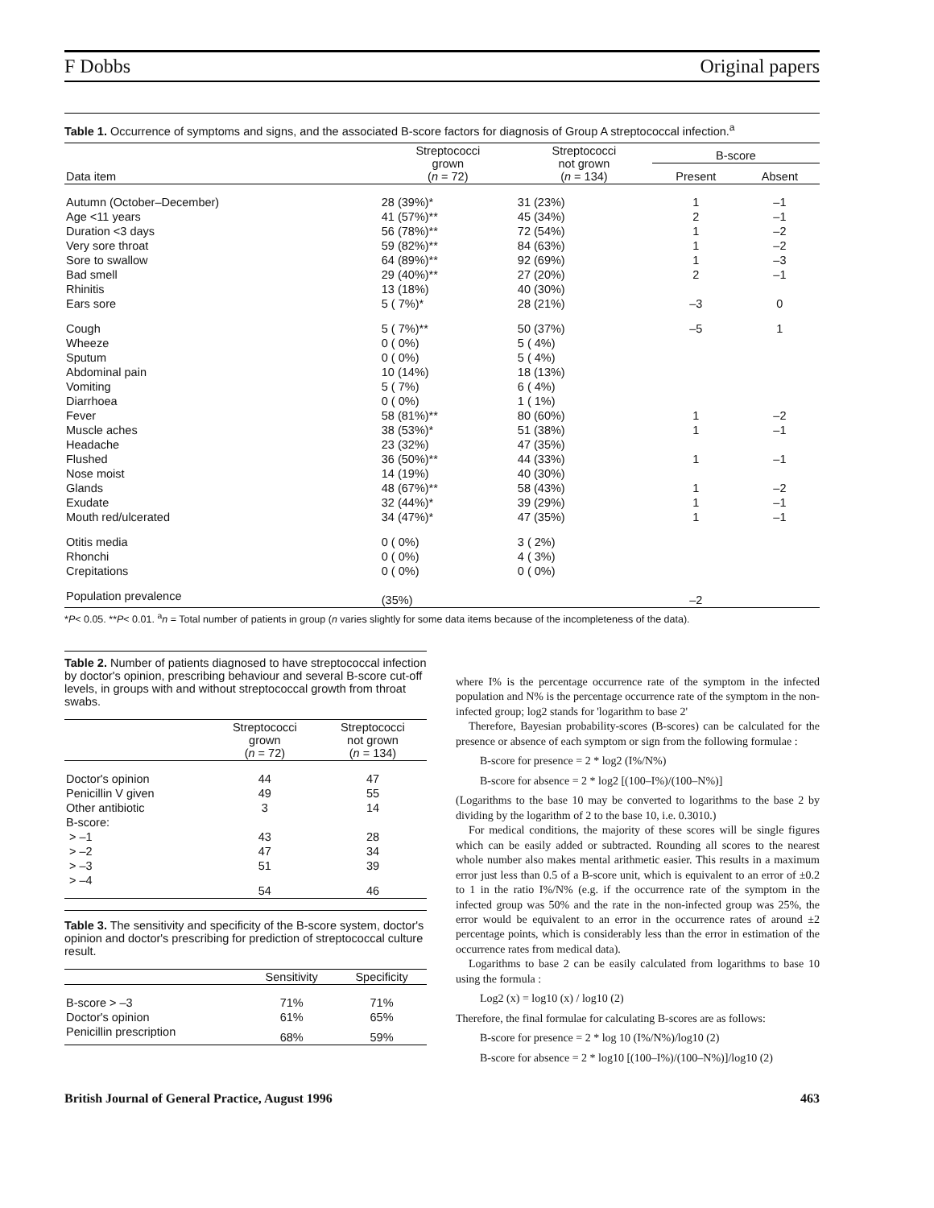F Dobbs Original papers
Table 1. Occurrence of symptoms and signs, and the associated B-score factors for diagnosis of Group A streptococcal infection.<sup>a</sup>
| Data item | Streptococci grown ( n = 72) | Streptococci not grown ( n = 134) | B-score | |
| --- | --- | --- | --- | --- |
| | | | Present | Absent |
| Autumn (October–December) | 28 (39%)* | 31 (23%) | 1 | –1 |
| Age <11 years | 41 (57%)** | 45 (34%) | 2 | –1 |
| Duration <3 days | 56 (78%)** | 72 (54%) | 1 | –2 |
| Very sore throat | 59 (82%)** | 84 (63%) | 1 | –2 |
| Sore to swallow | 64 (89%)** | 92 (69%) | 1 | –3 |
| Bad smell | 29 (40%)** | 27 (20%) | 2 | –1 |
| Rhinitis | 13 (18%) | 40 (30%) | | |
| Ears sore | 5 ( 7%)* | 28 (21%) | –3 | 0 |
| Cough | 5 ( 7%)** | 50 (37%) | –5 | 1 |
| Wheeze | 0 ( 0%) | 5 ( 4%) | | |
| Sputum | 0 ( 0%) | 5 ( 4%) | | |
| Abdominal pain | 10 (14%) | 18 (13%) | | |
| Vomiting | 5 ( 7%) | 6 ( 4%) | | |
| Diarrhoea | 0 ( 0%) | 1 ( 1%) | | |
| Fever | 58 (81%)** | 80 (60%) | 1 | –2 |
| Muscle aches | 38 (53%)* | 51 (38%) | 1 | –1 |
| Headache | 23 (32%) | 47 (35%) | | |
| Flushed | 36 (50%)** | 44 (33%) | 1 | –1 |
| Nose moist | 14 (19%) | 40 (30%) | | |
| Glands | 48 (67%)** | 58 (43%) | 1 | –2 |
| Exudate | 32 (44%)* | 39 (29%) | 1 | –1 |
| Mouth red/ulcerated | 34 (47%)* | 47 (35%) | 1 | –1 |
| Otitis media | 0 ( 0%) | 3 ( 2%) | | |
| Rhonchi | 0 ( 0%) | 4 ( 3%) | | |
| Crepitations | 0 ( 0%) | 0 ( 0%) | | |
| Population prevalence | (35%) | | –2 | |
*P< 0.05. **P< 0.01. <sup>a</sup>n = Total number of patients in group (n varies slightly for some data items because of the incompleteness of the data).
Table 2. Number of patients diagnosed to have streptococcal infection by doctor's opinion, prescribing behaviour and several B-score cut-off levels, in groups with and without streptococcal growth from throat swabs.
| | Streptococci grown ( n = 72) | Streptococci not grown ( n = 134) |
| --- | --- | --- |
| Doctor's opinion | 44 | 47 |
| Penicillin V given | 49 | 55 |
| Other antibiotic | 3 | 14 |
| B-score: | | |
| > –1 | 43 | 28 |
| > –2 | 47 | 34 |
| > –3 | 51 | 39 |
| > –4 | 54 | 46 |
Table 3. The sensitivity and specificity of the B-score system, doctor's opinion and doctor's prescribing for prediction of streptococcal culture result.
| | Sensitivity | Specificity |
| --- | --- | --- |
| B-score > –3 | 71% | 71% |
| Doctor's opinion | 61% | 65% |
| Penicillin prescription | 68% | 59% |
where I% is the percentage occurrence rate of the symptom in the infected population and N% is the percentage occurrence rate of the symptom in the non-infected group; log2 stands for 'logarithm to base 2'
Therefore, Bayesian probability-scores (B-scores) can be calculated for the presence or absence of each symptom or sign from the following formulae :
B-score for presence = 2 * log2 (I%/N%)
B-score for absence = 2 * log2 [(100–I%)/(100–N%)]
(Logarithms to the base 10 may be converted to logarithms to the base 2 by dividing by the logarithm of 2 to the base 10, i.e. 0.3010.)
For medical conditions, the majority of these scores will be single figures which can be easily added or subtracted. Rounding all scores to the nearest whole number also makes mental arithmetic easier. This results in a maximum error just less than 0.5 of a B-score unit, which is equivalent to an error of ±0.2 to 1 in the ratio I%/N% (e.g. if the occurrence rate of the symptom in the infected group was 50% and the rate in the non-infected group was 25%, the error would be equivalent to an error in the occurrence rates of around ±2 percentage points, which is considerably less than the error in estimation of the occurrence rates from medical data).
Logarithms to base 2 can be easily calculated from logarithms to base 10 using the formula :
Log2 (x) = log10 (x) / log10 (2)
Therefore, the final formulae for calculating B-scores are as follows:
B-score for presence = 2 * log 10 (I%/N%)/log10 (2)
B-score for absence = 2 * log10 [(100–I%)/(100–N%)]/log10 (2)
British Journal of General Practice, August 1996 463